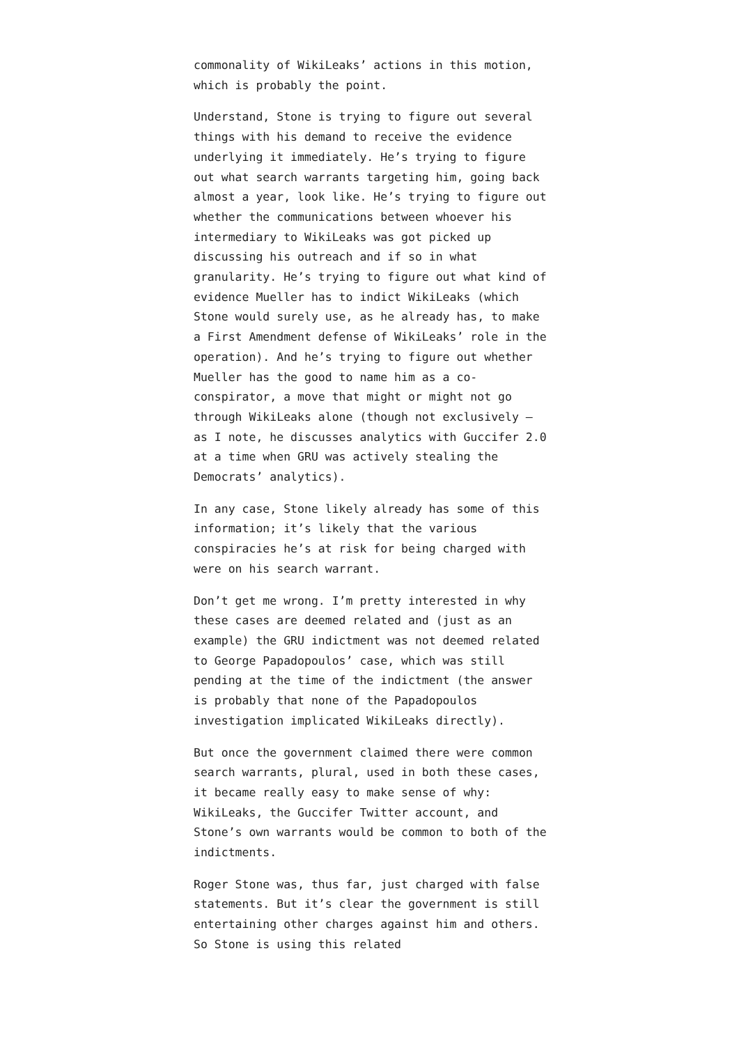commonality of WikiLeaks’ actions in this motion, which is probably the point.
Understand, Stone is trying to figure out several things with his demand to receive the evidence underlying it immediately. He’s trying to figure out what search warrants targeting him, going back almost a year, look like. He’s trying to figure out whether the communications between whoever his intermediary to WikiLeaks was got picked up discussing his outreach and if so in what granularity. He’s trying to figure out what kind of evidence Mueller has to indict WikiLeaks (which Stone would surely use, as he already has, to make a First Amendment defense of WikiLeaks’ role in the operation). And he’s trying to figure out whether Mueller has the good to name him as a co-conspirator, a move that might or might not go through WikiLeaks alone (though not exclusively — as I note, he discusses analytics with Guccifer 2.0 at a time when GRU was actively stealing the Democrats’ analytics).
In any case, Stone likely already has some of this information; it’s likely that the various conspiracies he’s at risk for being charged with were on his search warrant.
Don’t get me wrong. I’m pretty interested in why these cases are deemed related and (just as an example) the GRU indictment was not deemed related to George Papadopoulos’ case, which was still pending at the time of the indictment (the answer is probably that none of the Papadopoulos investigation implicated WikiLeaks directly).
But once the government claimed there were common search warrants, plural, used in both these cases, it became really easy to make sense of why: WikiLeaks, the Guccifer Twitter account, and Stone’s own warrants would be common to both of the indictments.
Roger Stone was, thus far, just charged with false statements. But it’s clear the government is still entertaining other charges against him and others. So Stone is using this related